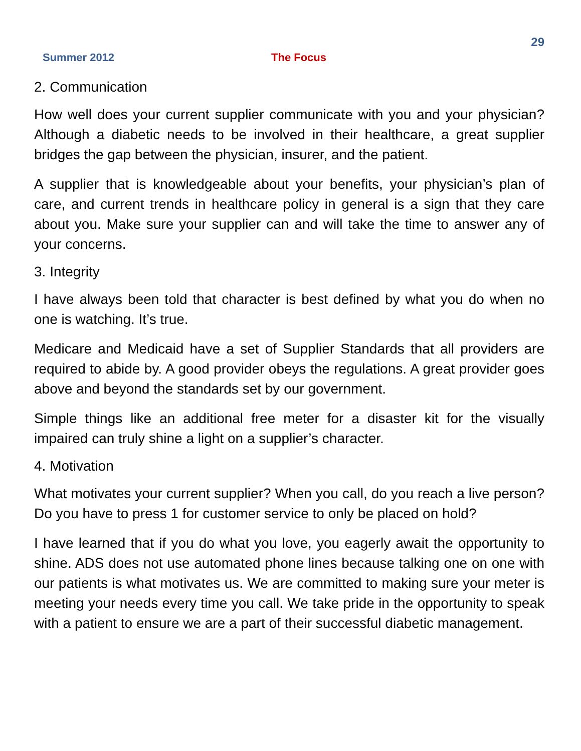29
Summer 2012 The Focus
2. Communication
How well does your current supplier communicate with you and your physician? Although a diabetic needs to be involved in their healthcare, a great supplier bridges the gap between the physician, insurer, and the patient.
A supplier that is knowledgeable about your benefits, your physician’s plan of care, and current trends in healthcare policy in general is a sign that they care about you. Make sure your supplier can and will take the time to answer any of your concerns.
3. Integrity
I have always been told that character is best defined by what you do when no one is watching. It’s true.
Medicare and Medicaid have a set of Supplier Standards that all providers are required to abide by. A good provider obeys the regulations. A great provider goes above and beyond the standards set by our government.
Simple things like an additional free meter for a disaster kit for the visually impaired can truly shine a light on a supplier’s character.
4. Motivation
What motivates your current supplier? When you call, do you reach a live person? Do you have to press 1 for customer service to only be placed on hold?
I have learned that if you do what you love, you eagerly await the opportunity to shine. ADS does not use automated phone lines because talking one on one with our patients is what motivates us. We are committed to making sure your meter is meeting your needs every time you call. We take pride in the opportunity to speak with a patient to ensure we are a part of their successful diabetic management.